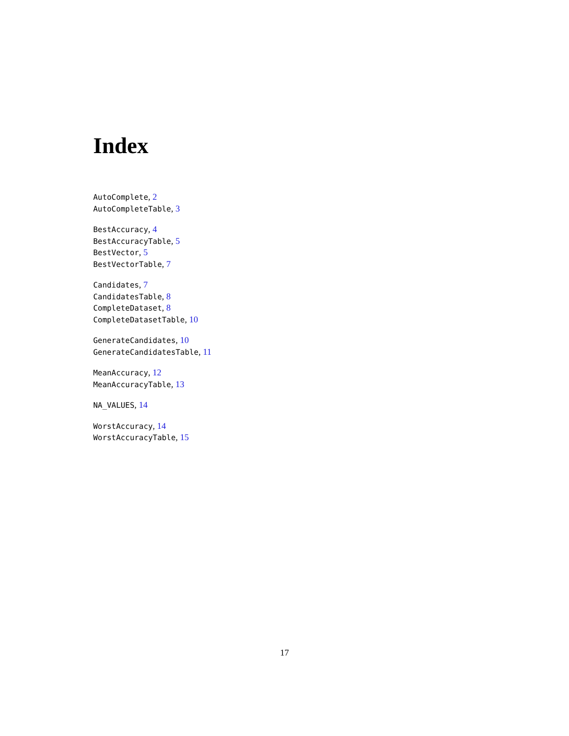Index
AutoComplete, 2
AutoCompleteTable, 3
BestAccuracy, 4
BestAccuracyTable, 5
BestVector, 5
BestVectorTable, 7
Candidates, 7
CandidatesTable, 8
CompleteDataset, 8
CompleteDatasetTable, 10
GenerateCandidates, 10
GenerateCandidatesTable, 11
MeanAccuracy, 12
MeanAccuracyTable, 13
NA_VALUES, 14
WorstAccuracy, 14
WorstAccuracyTable, 15
17